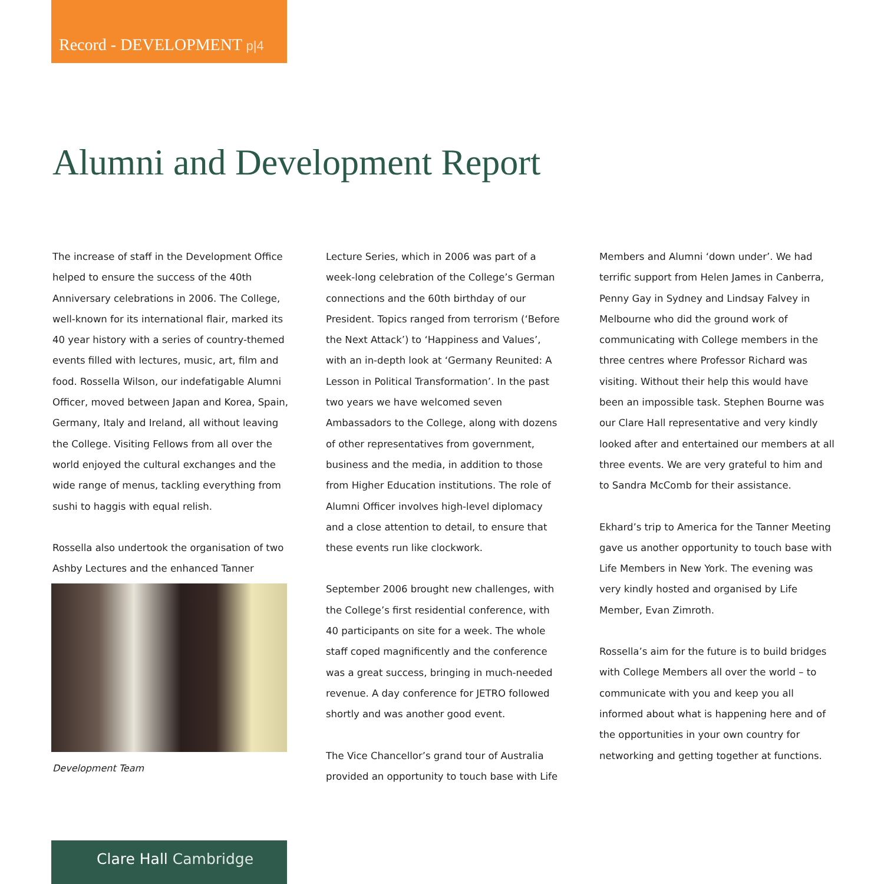Record - DEVELOPMENT p|4
Alumni and Development Report
The increase of staff in the Development Office helped to ensure the success of the 40th Anniversary celebrations in 2006. The College, well-known for its international flair, marked its 40 year history with a series of country-themed events filled with lectures, music, art, film and food. Rossella Wilson, our indefatigable Alumni Officer, moved between Japan and Korea, Spain, Germany, Italy and Ireland, all without leaving the College. Visiting Fellows from all over the world enjoyed the cultural exchanges and the wide range of menus, tackling everything from sushi to haggis with equal relish.
Rossella also undertook the organisation of two Ashby Lectures and the enhanced Tanner
Development Team
Lecture Series, which in 2006 was part of a week-long celebration of the College’s German connections and the 60th birthday of our President. Topics ranged from terrorism (‘Before the Next Attack’) to ‘Happiness and Values’, with an in-depth look at ‘Germany Reunited: A Lesson in Political Transformation’. In the past two years we have welcomed seven Ambassadors to the College, along with dozens of other representatives from government, business and the media, in addition to those from Higher Education institutions. The role of Alumni Officer involves high-level diplomacy and a close attention to detail, to ensure that these events run like clockwork.
September 2006 brought new challenges, with the College’s first residential conference, with 40 participants on site for a week. The whole staff coped magnificently and the conference was a great success, bringing in much-needed revenue. A day conference for JETRO followed shortly and was another good event.
The Vice Chancellor’s grand tour of Australia provided an opportunity to touch base with Life
Members and Alumni ‘down under’. We had terrific support from Helen James in Canberra, Penny Gay in Sydney and Lindsay Falvey in Melbourne who did the ground work of communicating with College members in the three centres where Professor Richard was visiting. Without their help this would have been an impossible task. Stephen Bourne was our Clare Hall representative and very kindly looked after and entertained our members at all three events. We are very grateful to him and to Sandra McComb for their assistance.
Ekhard’s trip to America for the Tanner Meeting gave us another opportunity to touch base with Life Members in New York. The evening was very kindly hosted and organised by Life Member, Evan Zimroth.
Rossella’s aim for the future is to build bridges with College Members all over the world – to communicate with you and keep you all informed about what is happening here and of the opportunities in your own country for networking and getting together at functions.
Clare Hall Cambridge